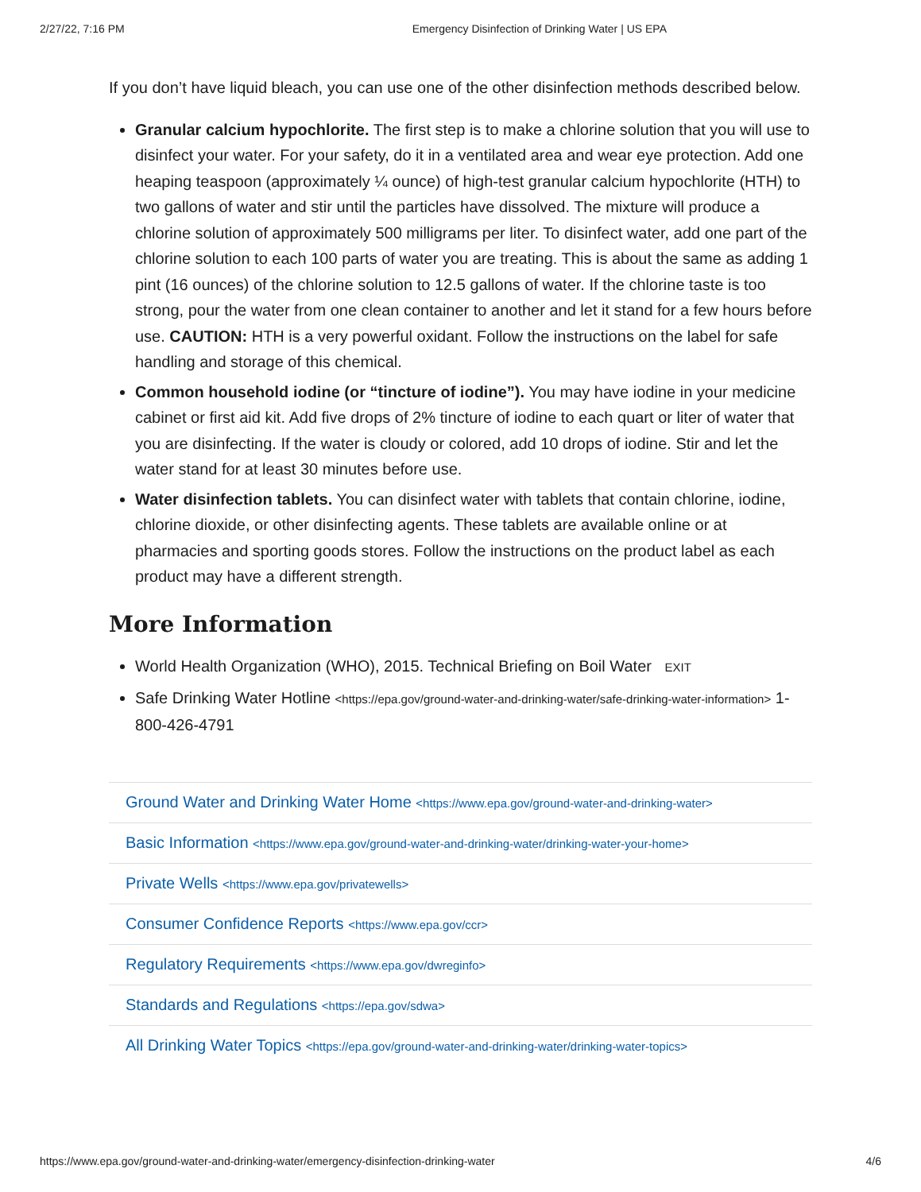2/27/22, 7:16 PM Emergency Disinfection of Drinking Water | US EPA
If you don’t have liquid bleach, you can use one of the other disinfection methods described below.
Granular calcium hypochlorite. The first step is to make a chlorine solution that you will use to disinfect your water. For your safety, do it in a ventilated area and wear eye protection. Add one heaping teaspoon (approximately ¼ ounce) of high-test granular calcium hypochlorite (HTH) to two gallons of water and stir until the particles have dissolved. The mixture will produce a chlorine solution of approximately 500 milligrams per liter. To disinfect water, add one part of the chlorine solution to each 100 parts of water you are treating. This is about the same as adding 1 pint (16 ounces) of the chlorine solution to 12.5 gallons of water. If the chlorine taste is too strong, pour the water from one clean container to another and let it stand for a few hours before use. CAUTION: HTH is a very powerful oxidant. Follow the instructions on the label for safe handling and storage of this chemical.
Common household iodine (or “tincture of iodine”). You may have iodine in your medicine cabinet or first aid kit. Add five drops of 2% tincture of iodine to each quart or liter of water that you are disinfecting. If the water is cloudy or colored, add 10 drops of iodine. Stir and let the water stand for at least 30 minutes before use.
Water disinfection tablets. You can disinfect water with tablets that contain chlorine, iodine, chlorine dioxide, or other disinfecting agents. These tablets are available online or at pharmacies and sporting goods stores. Follow the instructions on the product label as each product may have a different strength.
More Information
World Health Organization (WHO), 2015. Technical Briefing on Boil Water EXIT
Safe Drinking Water Hotline <https://epa.gov/ground-water-and-drinking-water/safe-drinking-water-information> 1-800-426-4791
Ground Water and Drinking Water Home <https://www.epa.gov/ground-water-and-drinking-water>
Basic Information <https://www.epa.gov/ground-water-and-drinking-water/drinking-water-your-home>
Private Wells <https://www.epa.gov/privatewells>
Consumer Confidence Reports <https://www.epa.gov/ccr>
Regulatory Requirements <https://www.epa.gov/dwreginfo>
Standards and Regulations <https://epa.gov/sdwa>
All Drinking Water Topics <https://epa.gov/ground-water-and-drinking-water/drinking-water-topics>
https://www.epa.gov/ground-water-and-drinking-water/emergency-disinfection-drinking-water 4/6